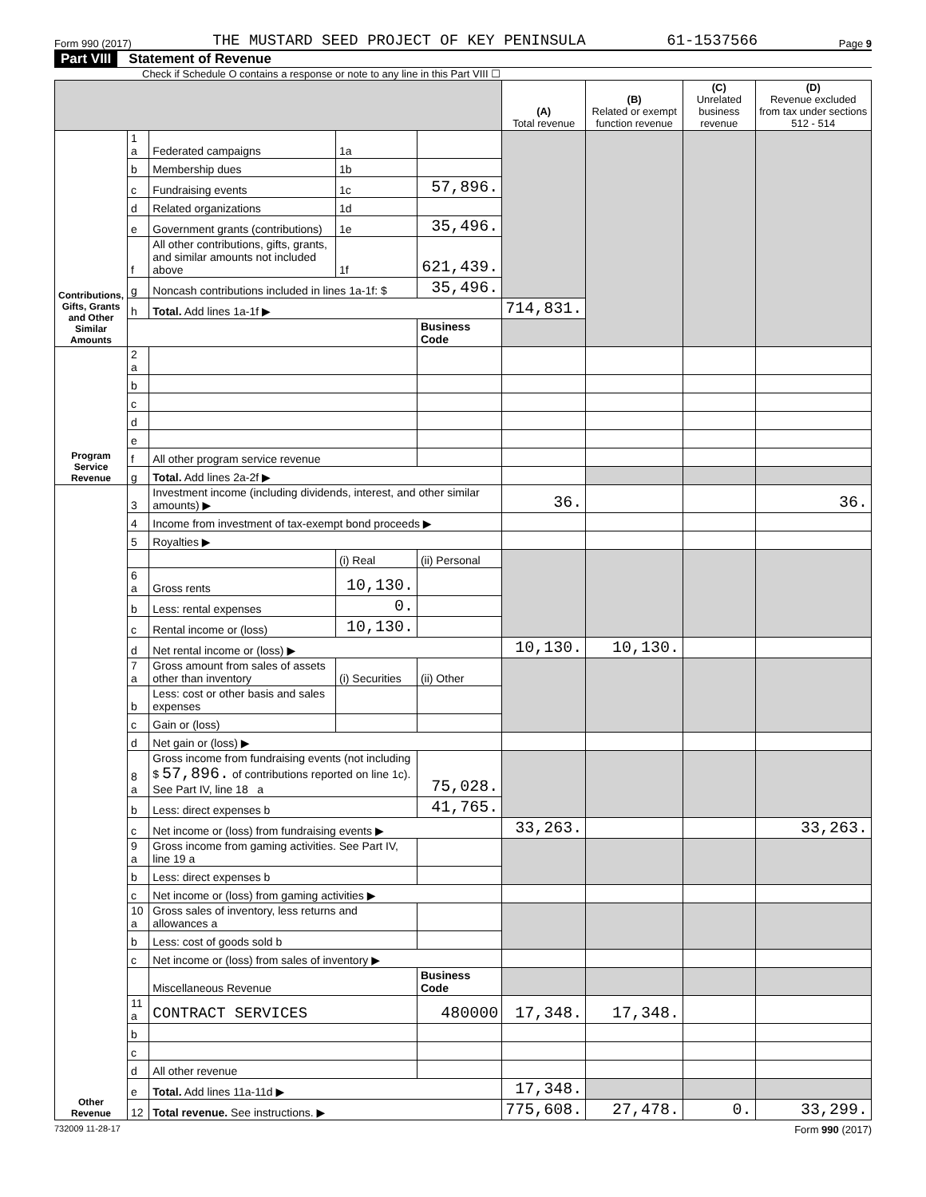Form 990 (2017) THE MUSTARD SEED PROJECT OF KEY PENINSULA 61-1537566 Page 9
Part VIII Statement of Revenue
Check if Schedule O contains a response or note to any line in this Part VIII ☐
| | | | | | (A) Total revenue | (B) Related or exempt function revenue | (C) Unrelated business revenue | (D) Revenue excluded from tax under sections 512 - 514 |
| --- | --- | --- | --- | --- | --- | --- | --- | --- |
| Contributions, Gifts, Grants and Other Similar Amounts | 1 a | Federated campaigns | 1a | | | | | |
| | b | Membership dues | 1b | | | | | |
| | c | Fundraising events | 1c | 57,896. | | | | |
| | d | Related organizations | 1d | | | | | |
| | e | Government grants (contributions) | 1e | 35,496. | | | | |
| | f | All other contributions, gifts, grants, and similar amounts not included above | 1f | 621,439. | | | | |
| | g | Noncash contributions included in lines 1a-1f: $ | | 35,496. | | | | |
| | h | Total. Add lines 1a-1f ▶ | | | 714,831. | | | |
| | | | | Business Code | | | | |
| Program Service Revenue | 2 a | | | | | | | |
| | b | | | | | | | |
| | c | | | | | | | |
| | d | | | | | | | |
| | e | | | | | | | |
| | f | All other program service revenue | | | | | | |
| | g | Total. Add lines 2a-2f ▶ | | | | | | |
| Other Revenue | 3 | Investment income (including dividends, interest, and other similar amounts) ▶ | | | 36. | | | 36. |
| | 4 | Income from investment of tax-exempt bond proceeds ▶ | | | | | | |
| | 5 | Royalties ▶ | | | | | | |
| | | | (i) Real | (ii) Personal | | | | |
| | 6 a | Gross rents | 10,130. | | | | | |
| | b | Less: rental expenses | 0. | | | | | |
| | c | Rental income or (loss) | 10,130. | | | | | |
| | d | Net rental income or (loss) ▶ | | | 10,130. | 10,130. | | |
| | 7 a | Gross amount from sales of assets other than inventory | (i) Securities | (ii) Other | | | | |
| | b | Less: cost or other basis and sales expenses | | | | | | |
| | c | Gain or (loss) | | | | | | |
| | d | Net gain or (loss) ▶ | | | | | | |
| | 8 a | Gross income from fundraising events (not including $ 57,896. of contributions reported on line 1c). See Part IV, line 18 a | | 75,028. | | | | |
| | b | Less: direct expenses b | | 41,765. | | | | |
| | c | Net income or (loss) from fundraising events ▶ | | | 33,263. | | | 33,263. |
| | 9 a | Gross income from gaming activities. See Part IV, line 19 a | | | | | | |
| | b | Less: direct expenses b | | | | | | |
| | c | Net income or (loss) from gaming activities ▶ | | | | | | |
| | 10 a | Gross sales of inventory, less returns and allowances a | | | | | | |
| | b | Less: cost of goods sold b | | | | | | |
| | c | Net income or (loss) from sales of inventory ▶ | | | | | | |
| | | Miscellaneous Revenue | | Business Code | | | | |
| | 11 a | CONTRACT SERVICES | | 480000 | 17,348. | 17,348. | | |
| | b | | | | | | | |
| | c | | | | | | | |
| | d | All other revenue | | | | | | |
| | e | Total. Add lines 11a-11d ▶ | | | 17,348. | | | |
| | 12 | Total revenue. See instructions. ▶ | | | 775,608. | 27,478. | 0. | 33,299. |
732009 11-28-17 Form 990 (2017)